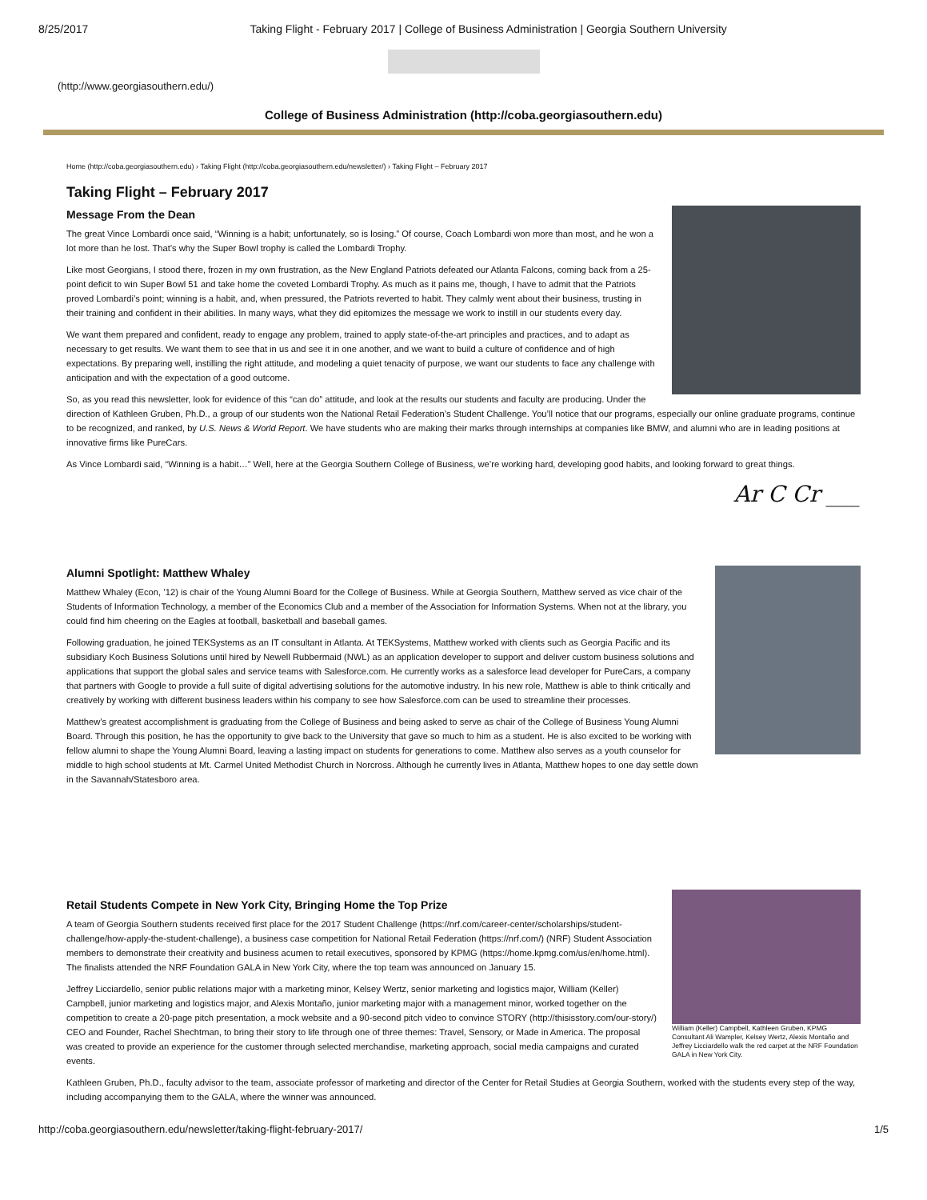8/25/2017 Taking Flight - February 2017 | College of Business Administration | Georgia Southern University
(http://www.georgiasouthern.edu/)
College of Business Administration (http://coba.georgiasouthern.edu)
Home (http://coba.georgiasouthern.edu) › Taking Flight (http://coba.georgiasouthern.edu/newsletter/) › Taking Flight – February 2017
Taking Flight – February 2017
Message From the Dean
The great Vince Lombardi once said, “Winning is a habit; unfortunately, so is losing.” Of course, Coach Lombardi won more than most, and he won a lot more than he lost. That’s why the Super Bowl trophy is called the Lombardi Trophy.
Like most Georgians, I stood there, frozen in my own frustration, as the New England Patriots defeated our Atlanta Falcons, coming back from a 25-point deficit to win Super Bowl 51 and take home the coveted Lombardi Trophy. As much as it pains me, though, I have to admit that the Patriots proved Lombardi’s point; winning is a habit, and, when pressured, the Patriots reverted to habit. They calmly went about their business, trusting in their training and confident in their abilities. In many ways, what they did epitomizes the message we work to instill in our students every day.
We want them prepared and confident, ready to engage any problem, trained to apply state-of-the-art principles and practices, and to adapt as necessary to get results. We want them to see that in us and see it in one another, and we want to build a culture of confidence and of high expectations. By preparing well, instilling the right attitude, and modeling a quiet tenacity of purpose, we want our students to face any challenge with anticipation and with the expectation of a good outcome.
So, as you read this newsletter, look for evidence of this “can do” attitude, and look at the results our students and faculty are producing. Under the direction of Kathleen Gruben, Ph.D., a group of our students won the National Retail Federation’s Student Challenge. You’ll notice that our programs, especially our online graduate programs, continue to be recognized, and ranked, by U.S. News & World Report. We have students who are making their marks through internships at companies like BMW, and alumni who are in leading positions at innovative firms like PureCars.
As Vince Lombardi said, “Winning is a habit…” Well, here at the Georgia Southern College of Business, we’re working hard, developing good habits, and looking forward to great things.
Ar C Cr ___
Alumni Spotlight: Matthew Whaley
Matthew Whaley (Econ, ’12) is chair of the Young Alumni Board for the College of Business. While at Georgia Southern, Matthew served as vice chair of the Students of Information Technology, a member of the Economics Club and a member of the Association for Information Systems. When not at the library, you could find him cheering on the Eagles at football, basketball and baseball games.
Following graduation, he joined TEKSystems as an IT consultant in Atlanta. At TEKSystems, Matthew worked with clients such as Georgia Pacific and its subsidiary Koch Business Solutions until hired by Newell Rubbermaid (NWL) as an application developer to support and deliver custom business solutions and applications that support the global sales and service teams with Salesforce.com. He currently works as a salesforce lead developer for PureCars, a company that partners with Google to provide a full suite of digital advertising solutions for the automotive industry. In his new role, Matthew is able to think critically and creatively by working with different business leaders within his company to see how Salesforce.com can be used to streamline their processes.
Matthew’s greatest accomplishment is graduating from the College of Business and being asked to serve as chair of the College of Business Young Alumni Board. Through this position, he has the opportunity to give back to the University that gave so much to him as a student. He is also excited to be working with fellow alumni to shape the Young Alumni Board, leaving a lasting impact on students for generations to come. Matthew also serves as a youth counselor for middle to high school students at Mt. Carmel United Methodist Church in Norcross. Although he currently lives in Atlanta, Matthew hopes to one day settle down in the Savannah/Statesboro area.
William (Keller) Campbell, Kathleen Gruben, KPMG Consultant Ali Wampler, Kelsey Wertz, Alexis Montaño and Jeffrey Licciardello walk the red carpet at the NRF Foundation GALA in New York City.
Retail Students Compete in New York City, Bringing Home the Top Prize
A team of Georgia Southern students received first place for the 2017 Student Challenge (https://nrf.com/career-center/scholarships/student-challenge/how-apply-the-student-challenge), a business case competition for National Retail Federation (https://nrf.com/) (NRF) Student Association members to demonstrate their creativity and business acumen to retail executives, sponsored by KPMG (https://home.kpmg.com/us/en/home.html). The finalists attended the NRF Foundation GALA in New York City, where the top team was announced on January 15.
Jeffrey Licciardello, senior public relations major with a marketing minor, Kelsey Wertz, senior marketing and logistics major, William (Keller) Campbell, junior marketing and logistics major, and Alexis Montaño, junior marketing major with a management minor, worked together on the competition to create a 20-page pitch presentation, a mock website and a 90-second pitch video to convince STORY (http://thisisstory.com/our-story/) CEO and Founder, Rachel Shechtman, to bring their story to life through one of three themes: Travel, Sensory, or Made in America. The proposal was created to provide an experience for the customer through selected merchandise, marketing approach, social media campaigns and curated events.
Kathleen Gruben, Ph.D., faculty advisor to the team, associate professor of marketing and director of the Center for Retail Studies at Georgia Southern, worked with the students every step of the way, including accompanying them to the GALA, where the winner was announced.
http://coba.georgiasouthern.edu/newsletter/taking-flight-february-2017/ 1/5